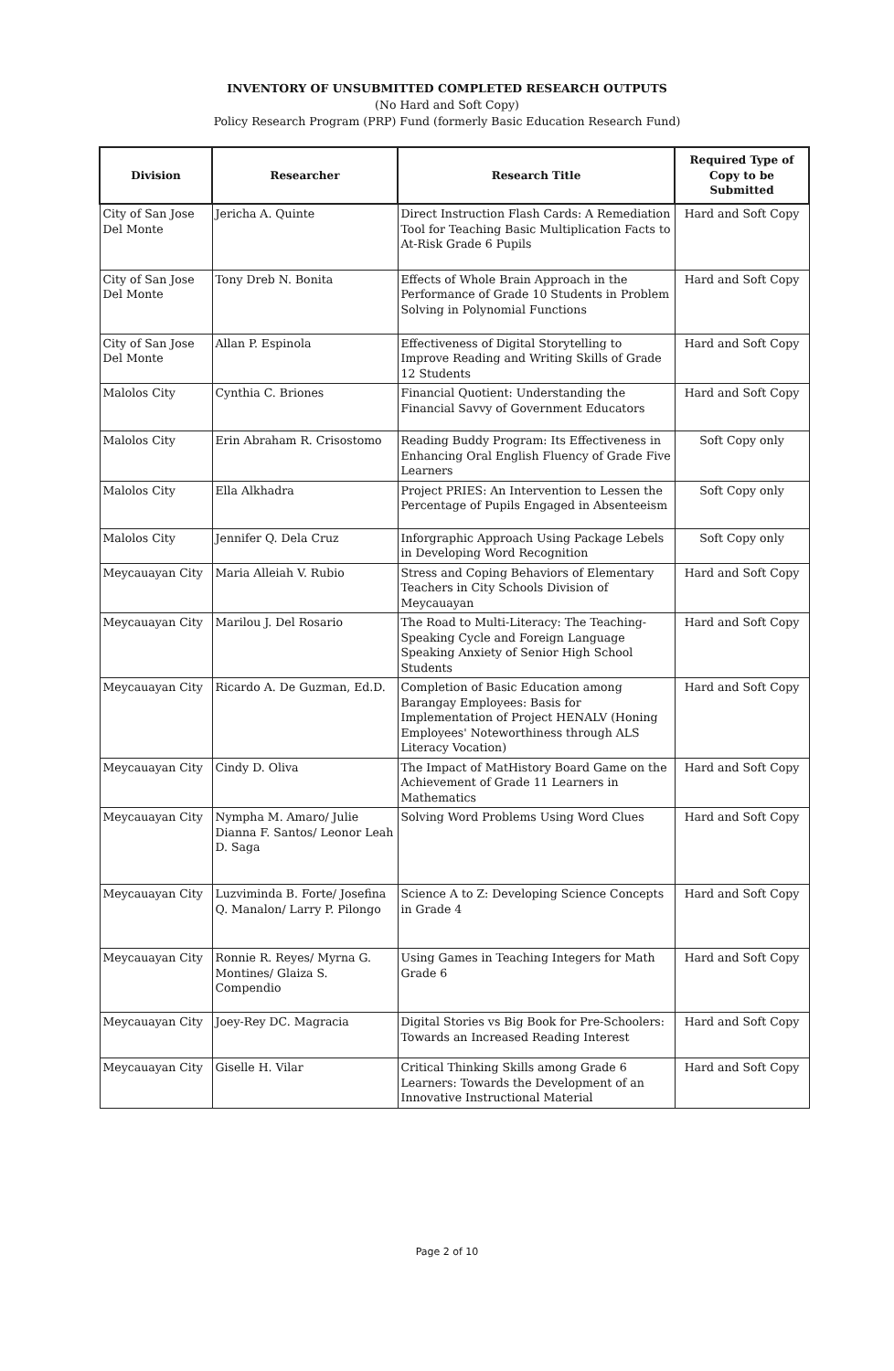INVENTORY OF UNSUBMITTED COMPLETED RESEARCH OUTPUTS
(No Hard and Soft Copy)
Policy Research Program (PRP) Fund (formerly Basic Education Research Fund)
| Division | Researcher | Research Title | Required Type of Copy to be Submitted |
| --- | --- | --- | --- |
| City of San Jose Del Monte | Jericha A. Quinte | Direct Instruction Flash Cards: A Remediation Tool for Teaching Basic Multiplication Facts to At-Risk Grade 6 Pupils | Hard and Soft Copy |
| City of San Jose Del Monte | Tony Dreb N. Bonita | Effects of Whole Brain Approach in the Performance of Grade 10 Students in Problem Solving in Polynomial Functions | Hard and Soft Copy |
| City of San Jose Del Monte | Allan P. Espinola | Effectiveness of Digital Storytelling to Improve Reading and Writing Skills of Grade 12 Students | Hard and Soft Copy |
| Malolos City | Cynthia C. Briones | Financial Quotient: Understanding the Financial Savvy of Government Educators | Hard and Soft Copy |
| Malolos City | Erin Abraham R. Crisostomo | Reading Buddy Program: Its Effectiveness in Enhancing Oral English Fluency of Grade Five Learners | Soft Copy only |
| Malolos City | Ella Alkhadra | Project PRIES: An Intervention to Lessen the Percentage of Pupils Engaged in Absenteeism | Soft Copy only |
| Malolos City | Jennifer Q. Dela Cruz | Inforgraphic Approach Using Package Lebels in Developing Word Recognition | Soft Copy only |
| Meycauayan City | Maria Alleiah V. Rubio | Stress and Coping Behaviors of Elementary Teachers in City Schools Division of Meycauayan | Hard and Soft Copy |
| Meycauayan City | Marilou J. Del Rosario | The Road to Multi-Literacy: The Teaching-Speaking Cycle and Foreign Language Speaking Anxiety of Senior High School Students | Hard and Soft Copy |
| Meycauayan City | Ricardo A. De Guzman, Ed.D. | Completion of Basic Education among Barangay Employees: Basis for Implementation of Project HENALV (Honing Employees' Noteworthiness through ALS Literacy Vocation) | Hard and Soft Copy |
| Meycauayan City | Cindy D. Oliva | The Impact of MatHistory Board Game on the Achievement of Grade 11 Learners in Mathematics | Hard and Soft Copy |
| Meycauayan City | Nympha M. Amaro/ Julie Dianna F. Santos/ Leonor Leah D. Saga | Solving Word Problems Using Word Clues | Hard and Soft Copy |
| Meycauayan City | Luzviminda B. Forte/ Josefina Q. Manalon/ Larry P. Pilongo | Science A to Z: Developing Science Concepts in Grade 4 | Hard and Soft Copy |
| Meycauayan City | Ronnie R. Reyes/ Myrna G. Montines/ Glaiza S. Compendio | Using Games in Teaching Integers for Math Grade 6 | Hard and Soft Copy |
| Meycauayan City | Joey-Rey DC. Magracia | Digital Stories vs Big Book for Pre-Schoolers: Towards an Increased Reading Interest | Hard and Soft Copy |
| Meycauayan City | Giselle H. Vilar | Critical Thinking Skills among Grade 6 Learners: Towards the Development of an Innovative Instructional Material | Hard and Soft Copy |
Page 2 of 10